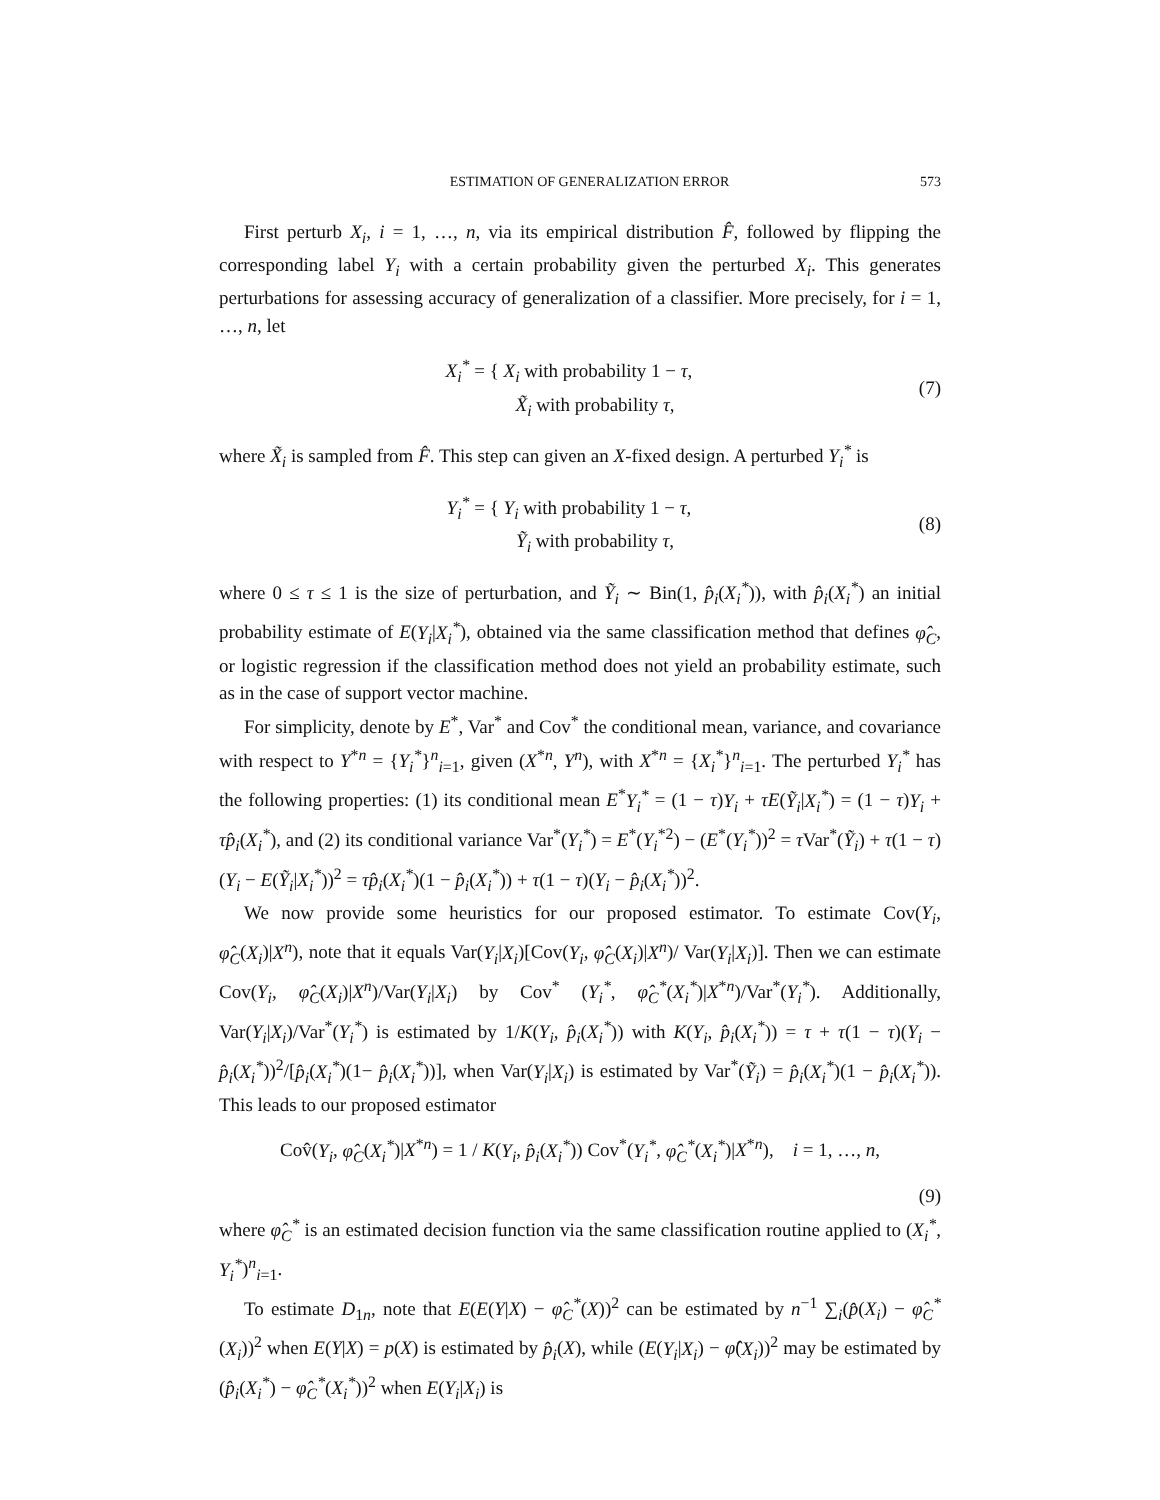ESTIMATION OF GENERALIZATION ERROR 573
First perturb X<sub>i</sub>, i = 1, …, n, via its empirical distribution F̂, followed by flipping the corresponding label Y<sub>i</sub> with a certain probability given the perturbed X<sub>i</sub>. This generates perturbations for assessing accuracy of generalization of a classifier. More precisely, for i = 1, …, n, let
X<sub>i</sub><sup>*</sup> = { X<sub>i</sub> with probability 1 − τ,
X̃<sub>i</sub> with probability τ,
(7)
where X̃<sub>i</sub> is sampled from F̂. This step can given an X-fixed design. A perturbed Y<sub>i</sub><sup>*</sup> is
Y<sub>i</sub><sup>*</sup> = { Y<sub>i</sub> with probability 1 − τ,
Ỹ<sub>i</sub> with probability τ,
(8)
where 0 ≤ τ ≤ 1 is the size of perturbation, and Ỹ<sub>i</sub> ∼ Bin(1, p̂<sub>i</sub>(X<sub>i</sub><sup>*</sup>)), with p̂<sub>i</sub>(X<sub>i</sub><sup>*</sup>) an initial probability estimate of E(Y<sub>i</sub>|X<sub>i</sub><sup>*</sup>), obtained via the same classification method that defines φ̂<sub>C</sub>, or logistic regression if the classification method does not yield an probability estimate, such as in the case of support vector machine.
For simplicity, denote by E<sup>*</sup>, Var<sup>*</sup> and Cov<sup>*</sup> the conditional mean, variance, and covariance with respect to Y<sup>*n</sup> = {Y<sub>i</sub><sup>*</sup>}<sup>n</sup><sub>i=1</sub>, given (X<sup>*n</sup>, Y<sup>n</sup>), with X<sup>*n</sup> = {X<sub>i</sub><sup>*</sup>}<sup>n</sup><sub>i=1</sub>. The perturbed Y<sub>i</sub><sup>*</sup> has the following properties: (1) its conditional mean E<sup>*</sup>Y<sub>i</sub><sup>*</sup> = (1 − τ)Y<sub>i</sub> + τE(Ỹ<sub>i</sub>|X<sub>i</sub><sup>*</sup>) = (1 − τ)Y<sub>i</sub> + τp̂<sub>i</sub>(X<sub>i</sub><sup>*</sup>), and (2) its conditional variance Var<sup>*</sup>(Y<sub>i</sub><sup>*</sup>) = E<sup>*</sup>(Y<sub>i</sub><sup>*2</sup>) − (E<sup>*</sup>(Y<sub>i</sub><sup>*</sup>))<sup>2</sup> = τ Var<sup>*</sup>(Ỹ<sub>i</sub>) + τ(1 − τ)(Y<sub>i</sub> − E(Ỹ<sub>i</sub>|X<sub>i</sub><sup>*</sup>))<sup>2</sup> = τp̂<sub>i</sub>(X<sub>i</sub><sup>*</sup>)(1 − p̂<sub>i</sub>(X<sub>i</sub><sup>*</sup>)) + τ(1 − τ)(Y<sub>i</sub> − p̂<sub>i</sub>(X<sub>i</sub><sup>*</sup>))<sup>2</sup>.
We now provide some heuristics for our proposed estimator. To estimate Cov(Y<sub>i</sub>, φ̂<sub>C</sub>(X<sub>i</sub>)|X<sup>n</sup>), note that it equals Var(Y<sub>i</sub>|X<sub>i</sub>)[Cov(Y<sub>i</sub>, φ̂<sub>C</sub>(X<sub>i</sub>)|X<sup>n</sup>)/ Var(Y<sub>i</sub>|X<sub>i</sub>)]. Then we can estimate Cov(Y<sub>i</sub>, φ̂<sub>C</sub>(X<sub>i</sub>)|X<sup>n</sup>)/Var(Y<sub>i</sub>|X<sub>i</sub>) by Cov<sup>*</sup> (Y<sub>i</sub><sup>*</sup>, φ̂<sub>C</sub><sup>*</sup>(X<sub>i</sub><sup>*</sup>)|X<sup>*n</sup>)/Var<sup>*</sup>(Y<sub>i</sub><sup>*</sup>). Additionally, Var(Y<sub>i</sub>|X<sub>i</sub>)/Var<sup>*</sup>(Y<sub>i</sub><sup>*</sup>) is estimated by 1/K(Y<sub>i</sub>, p̂<sub>i</sub>(X<sub>i</sub><sup>*</sup>)) with K(Y<sub>i</sub>, p̂<sub>i</sub>(X<sub>i</sub><sup>*</sup>)) = τ + τ(1 − τ)(Y<sub>i</sub> − p̂<sub>i</sub>(X<sub>i</sub><sup>*</sup>))<sup>2</sup>/[p̂<sub>i</sub>(X<sub>i</sub><sup>*</sup>)(1− p̂<sub>i</sub>(X<sub>i</sub><sup>*</sup>))], when Var(Y<sub>i</sub>|X<sub>i</sub>) is estimated by Var<sup>*</sup>(Ỹ<sub>i</sub>) = p̂<sub>i</sub>(X<sub>i</sub><sup>*</sup>)(1 − p̂<sub>i</sub>(X<sub>i</sub><sup>*</sup>)). This leads to our proposed estimator
Cov̂(Y<sub>i</sub>, φ̂<sub>C</sub>(X<sub>i</sub><sup>*</sup>)|X<sup>*n</sup>) = 1 / K(Y<sub>i</sub>, p̂<sub>i</sub>(X<sub>i</sub><sup>*</sup>)) Cov<sup>*</sup>(Y<sub>i</sub><sup>*</sup>, φ̂<sub>C</sub><sup>*</sup>(X<sub>i</sub><sup>*</sup>)|X<sup>*n</sup>), i = 1, …, n,
(9)
where φ̂<sub>C</sub><sup>*</sup> is an estimated decision function via the same classification routine applied to (X<sub>i</sub><sup>*</sup>, Y<sub>i</sub><sup>*</sup>)<sup>n</sup><sub>i=1</sub>.
To estimate D<sub>1n</sub>, note that E(E(Y|X) − φ̂<sub>C</sub><sup>*</sup>(X))<sup>2</sup> can be estimated by n<sup>−1</sup> ∑<sub>i</sub>(p̂(X<sub>i</sub>) − φ̂<sub>C</sub><sup>*</sup>(X<sub>i</sub>))<sup>2</sup> when E(Y|X) = p(X) is estimated by p̂<sub>i</sub>(X), while (E(Y<sub>i</sub>|X<sub>i</sub>) − φ̂(X<sub>i</sub>))<sup>2</sup> may be estimated by (p̂<sub>i</sub>(X<sub>i</sub><sup>*</sup>) − φ̂<sub>C</sub><sup>*</sup>(X<sub>i</sub><sup>*</sup>))<sup>2</sup> when E(Y<sub>i</sub>|X<sub>i</sub>) is